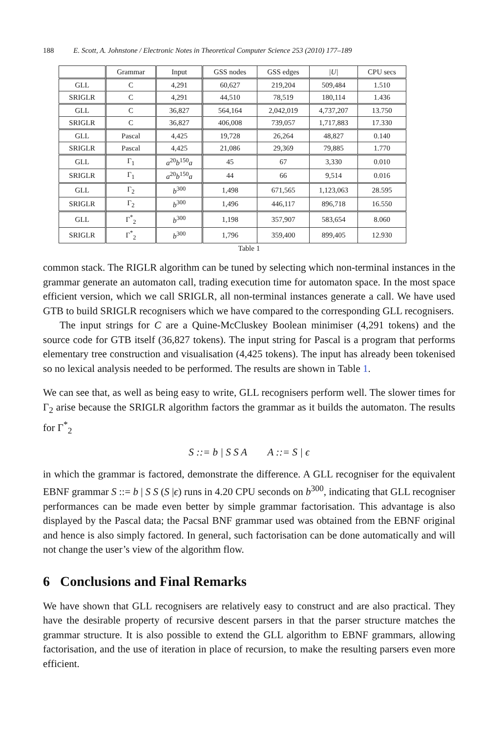188 E. Scott, A. Johnstone / Electronic Notes in Theoretical Computer Science 253 (2010) 177–189
| | Grammar | Input | GSS nodes | GSS edges | /U/ | CPU secs |
| --- | --- | --- | --- | --- | --- | --- |
| GLL | C | 4,291 | 60,627 | 219,204 | 509,484 | 1.510 |
| SRIGLR | C | 4,291 | 44,510 | 78,519 | 180,114 | 1.436 |
| GLL | C | 36,827 | 564,164 | 2,042,019 | 4,737,207 | 13.750 |
| SRIGLR | C | 36,827 | 406,008 | 739,057 | 1,717,883 | 17.330 |
| GLL | Pascal | 4,425 | 19,728 | 26,264 | 48,827 | 0.140 |
| SRIGLR | Pascal | 4,425 | 21,086 | 29,369 | 79,885 | 1.770 |
| GLL | Γ<sub>1</sub> | a<sup>20</sup> b<sup>150</sup> a | 45 | 67 | 3,330 | 0.010 |
| SRIGLR | Γ<sub>1</sub> | a<sup>20</sup> b<sup>150</sup> a | 44 | 66 | 9,514 | 0.016 |
| GLL | Γ<sub>2</sub> | b<sup>300</sup> | 1,498 | 671,565 | 1,123,063 | 28.595 |
| SRIGLR | Γ<sub>2</sub> | b<sup>300</sup> | 1,496 | 446,117 | 896,718 | 16.550 |
| GLL | Γ<sup>*</sup><sub>2</sub> | b<sup>300</sup> | 1,198 | 357,907 | 583,654 | 8.060 |
| SRIGLR | Γ<sup>*</sup><sub>2</sub> | b<sup>300</sup> | 1,796 | 359,400 | 899,405 | 12.930 |
Table 1
common stack. The RIGLR algorithm can be tuned by selecting which non-terminal instances in the grammar generate an automaton call, trading execution time for automaton space. In the most space efficient version, which we call SRIGLR, all non-terminal instances generate a call. We have used GTB to build SRIGLR recognisers which we have compared to the corresponding GLL recognisers.
The input strings for C are a Quine-McCluskey Boolean minimiser (4,291 tokens) and the source code for GTB itself (36,827 tokens). The input string for Pascal is a program that performs elementary tree construction and visualisation (4,425 tokens). The input has already been tokenised so no lexical analysis needed to be performed. The results are shown in Table 1.
We can see that, as well as being easy to write, GLL recognisers perform well. The slower times for Γ<sub>2</sub> arise because the SRIGLR algorithm factors the grammar as it builds the automaton. The results for Γ<sup>*</sup><sub>2</sub>
S ::= b | S S A A ::= S | ϵ
in which the grammar is factored, demonstrate the difference. A GLL recogniser for the equivalent EBNF grammar S ::= b | S S (S |ϵ) runs in 4.20 CPU seconds on b<sup>300</sup>, indicating that GLL recogniser performances can be made even better by simple grammar factorisation. This advantage is also displayed by the Pascal data; the Pacsal BNF grammar used was obtained from the EBNF original and hence is also simply factored. In general, such factorisation can be done automatically and will not change the user’s view of the algorithm flow.
6 Conclusions and Final Remarks
We have shown that GLL recognisers are relatively easy to construct and are also practical. They have the desirable property of recursive descent parsers in that the parser structure matches the grammar structure. It is also possible to extend the GLL algorithm to EBNF grammars, allowing factorisation, and the use of iteration in place of recursion, to make the resulting parsers even more efficient.